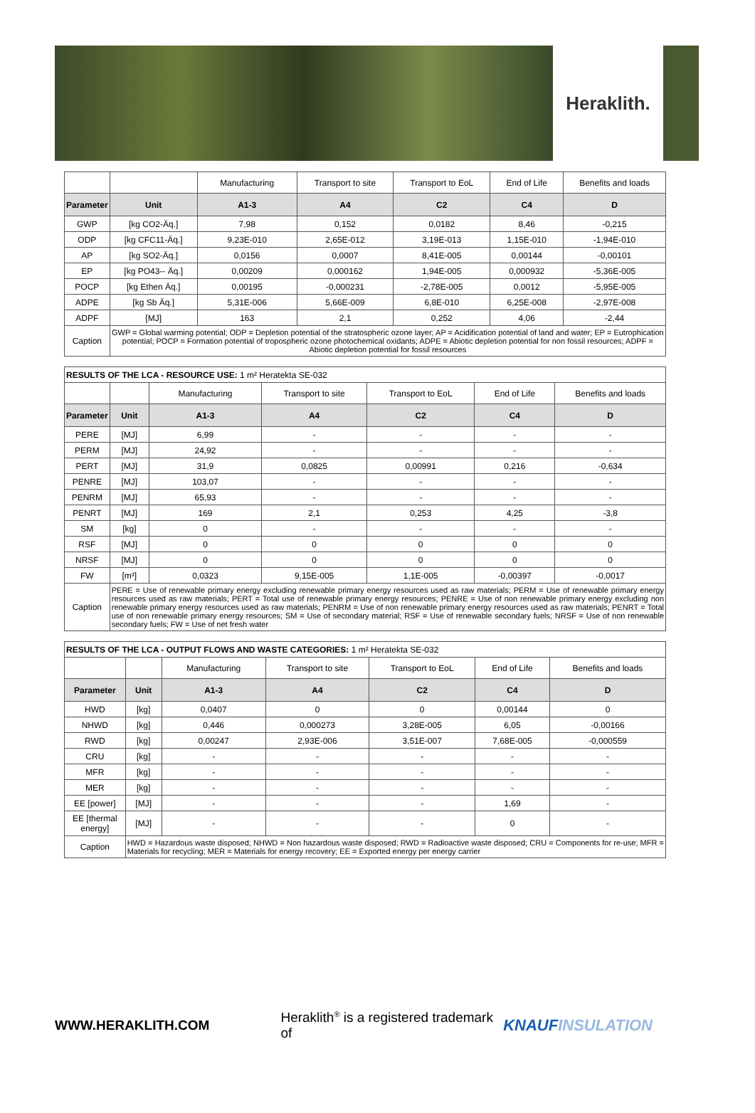Heraklith.
| | | Manufacturing | Transport to site | Transport to EoL | End of Life | Benefits and loads |
| Parameter | Unit | A1-3 | A4 | C2 | C4 | D |
| GWP | [kg CO2-Äq.] | 7,98 | 0,152 | 0,0182 | 8,46 | -0,215 |
| ODP | [kg CFC11-Äq.] | 9,23E-010 | 2,65E-012 | 3,19E-013 | 1,15E-010 | -1,94E-010 |
| AP | [kg SO2-Äq.] | 0,0156 | 0,0007 | 8,41E-005 | 0,00144 | -0,00101 |
| EP | [kg PO43-- Äq.] | 0,00209 | 0,000162 | 1,94E-005 | 0,000932 | -5,36E-005 |
| POCP | [kg Ethen Äq.] | 0,00195 | -0,000231 | -2,78E-005 | 0,0012 | -5,95E-005 |
| ADPE | [kg Sb Äq.] | 5,31E-006 | 5,66E-009 | 6,8E-010 | 6,25E-008 | -2,97E-008 |
| ADPF | [MJ] | 163 | 2,1 | 0,252 | 4,06 | -2,44 |
| Caption | GWP = Global warming potential; ODP = Depletion potential of the stratospheric ozone layer; AP = Acidification potential of land and water; EP = Eutrophication potential; POCP = Formation potential of tropospheric ozone photochemical oxidants; ADPE = Abiotic depletion potential for non fossil resources; ADPF = Abiotic depletion potential for fossil resources | | | | | |
| RESULTS OF THE LCA - RESOURCE USE: 1 m² Heratekta SE-032 | | | | | | |
| | | Manufacturing | Transport to site | Transport to EoL | End of Life | Benefits and loads |
| Parameter | Unit | A1-3 | A4 | C2 | C4 | D |
| PERE | [MJ] | 6,99 | - | - | - | - |
| PERM | [MJ] | 24,92 | - | - | - | - |
| PERT | [MJ] | 31,9 | 0,0825 | 0,00991 | 0,216 | -0,634 |
| PENRE | [MJ] | 103,07 | - | - | - | - |
| PENRM | [MJ] | 65,93 | - | - | - | - |
| PENRT | [MJ] | 169 | 2,1 | 0,253 | 4,25 | -3,8 |
| SM | [kg] | 0 | - | - | - | - |
| RSF | [MJ] | 0 | 0 | 0 | 0 | 0 |
| NRSF | [MJ] | 0 | 0 | 0 | 0 | 0 |
| FW | [m³] | 0,0323 | 9,15E-005 | 1,1E-005 | -0,00397 | -0,0017 |
| Caption | PERE = Use of renewable primary energy excluding renewable primary energy resources used as raw materials; PERM = Use of renewable primary energy resources used as raw materials; PERT = Total use of renewable primary energy resources; PENRE = Use of non renewable primary energy excluding non renewable primary energy resources used as raw materials; PENRM = Use of non renewable primary energy resources used as raw materials; PENRT = Total use of non renewable primary energy resources; SM = Use of secondary material; RSF = Use of renewable secondary fuels; NRSF = Use of non renewable secondary fuels; FW = Use of net fresh water | | | | | |
| RESULTS OF THE LCA - OUTPUT FLOWS AND WASTE CATEGORIES: 1 m² Heratekta SE-032 | | | | | | |
| | | Manufacturing | Transport to site | Transport to EoL | End of Life | Benefits and loads |
| Parameter | Unit | A1-3 | A4 | C2 | C4 | D |
| HWD | [kg] | 0,0407 | 0 | 0 | 0,00144 | 0 |
| NHWD | [kg] | 0,446 | 0,000273 | 3,28E-005 | 6,05 | -0,00166 |
| RWD | [kg] | 0,00247 | 2,93E-006 | 3,51E-007 | 7,68E-005 | -0,000559 |
| CRU | [kg] | - | - | - | - | - |
| MFR | [kg] | - | - | - | - | - |
| MER | [kg] | - | - | - | - | - |
| EE [power] | [MJ] | - | - | - | 1,69 | - |
| EE [thermal energy] | [MJ] | - | - | - | 0 | - |
| Caption | HWD = Hazardous waste disposed; NHWD = Non hazardous waste disposed; RWD = Radioactive waste disposed; CRU = Components for re-use; MFR = Materials for recycling; MER = Materials for energy recovery; EE = Exported energy per energy carrier | | | | | |
WWW.HERAKLITH.COM Heraklith<sup>®</sup> is a registered trademark of KNAUF INSULATION